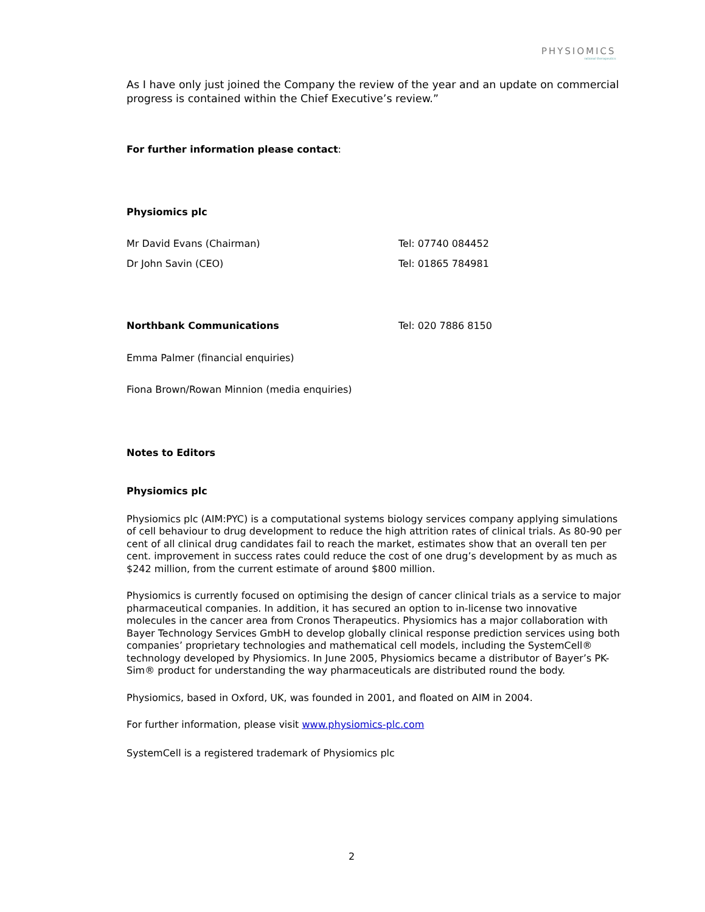PHYSIOMICS
rational therapeutics
As I have only just joined the Company the review of the year and an update on commercial progress is contained within the Chief Executive’s review.”
For further information please contact:
Physiomics plc
Mr David Evans (Chairman) Tel: 07740 084452
Dr John Savin (CEO) Tel: 01865 784981
Northbank Communications Tel: 020 7886 8150
Emma Palmer (financial enquiries)
Fiona Brown/Rowan Minnion (media enquiries)
Notes to Editors
Physiomics plc
Physiomics plc (AIM:PYC) is a computational systems biology services company applying simulations of cell behaviour to drug development to reduce the high attrition rates of clinical trials. As 80-90 per cent of all clinical drug candidates fail to reach the market, estimates show that an overall ten per cent. improvement in success rates could reduce the cost of one drug’s development by as much as $242 million, from the current estimate of around $800 million.
Physiomics is currently focused on optimising the design of cancer clinical trials as a service to major pharmaceutical companies. In addition, it has secured an option to in-license two innovative molecules in the cancer area from Cronos Therapeutics. Physiomics has a major collaboration with Bayer Technology Services GmbH to develop globally clinical response prediction services using both companies’ proprietary technologies and mathematical cell models, including the SystemCell® technology developed by Physiomics. In June 2005, Physiomics became a distributor of Bayer’s PK-Sim® product for understanding the way pharmaceuticals are distributed round the body.
Physiomics, based in Oxford, UK, was founded in 2001, and floated on AIM in 2004.
For further information, please visit www.physiomics-plc.com
SystemCell is a registered trademark of Physiomics plc
2